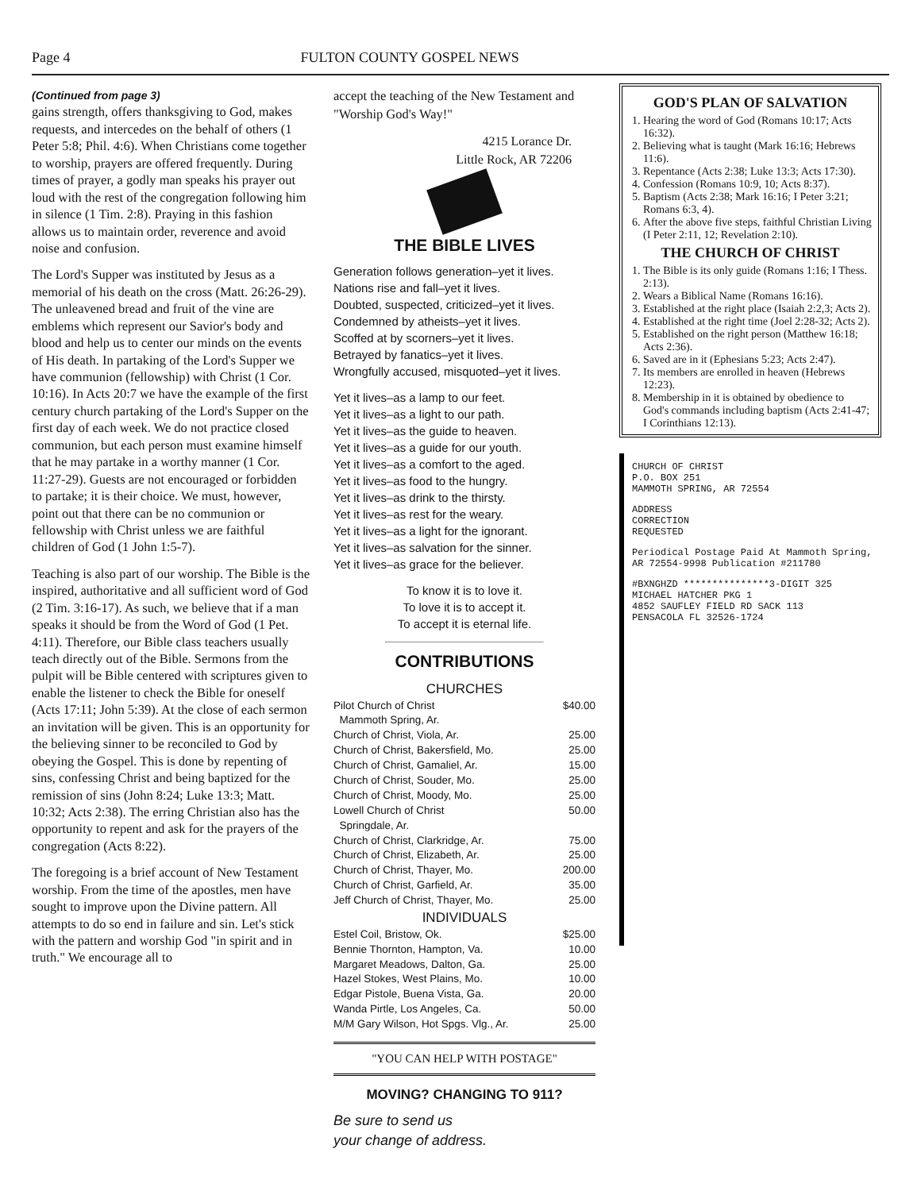Page 4 FULTON COUNTY GOSPEL NEWS
(Continued from page 3)
gains strength, offers thanksgiving to God, makes requests, and intercedes on the behalf of others (1 Peter 5:8; Phil. 4:6). When Christians come together to worship, prayers are offered frequently. During times of prayer, a godly man speaks his prayer out loud with the rest of the congregation following him in silence (1 Tim. 2:8). Praying in this fashion allows us to maintain order, reverence and avoid noise and confusion.
The Lord's Supper was instituted by Jesus as a memorial of his death on the cross (Matt. 26:26-29). The unleavened bread and fruit of the vine are emblems which represent our Savior's body and blood and help us to center our minds on the events of His death. In partaking of the Lord's Supper we have communion (fellowship) with Christ (1 Cor. 10:16). In Acts 20:7 we have the example of the first century church partaking of the Lord's Supper on the first day of each week. We do not practice closed communion, but each person must examine himself that he may partake in a worthy manner (1 Cor. 11:27-29). Guests are not encouraged or forbidden to partake; it is their choice. We must, however, point out that there can be no communion or fellowship with Christ unless we are faithful children of God (1 John 1:5-7).
Teaching is also part of our worship. The Bible is the inspired, authoritative and all sufficient word of God (2 Tim. 3:16-17). As such, we believe that if a man speaks it should be from the Word of God (1 Pet. 4:11). Therefore, our Bible class teachers usually teach directly out of the Bible. Sermons from the pulpit will be Bible centered with scriptures given to enable the listener to check the Bible for oneself (Acts 17:11; John 5:39). At the close of each sermon an invitation will be given. This is an opportunity for the believing sinner to be reconciled to God by obeying the Gospel. This is done by repenting of sins, confessing Christ and being baptized for the remission of sins (John 8:24; Luke 13:3; Matt. 10:32; Acts 2:38). The erring Christian also has the opportunity to repent and ask for the prayers of the congregation (Acts 8:22).
The foregoing is a brief account of New Testament worship. From the time of the apostles, men have sought to improve upon the Divine pattern. All attempts to do so end in failure and sin. Let's stick with the pattern and worship God "in spirit and in truth." We encourage all to
accept the teaching of the New Testament and "Worship God's Way!"
4215 Lorance Dr.
Little Rock, AR 72206
THE BIBLE LIVES
Generation follows generation–yet it lives.
Nations rise and fall–yet it lives.
Doubted, suspected, criticized–yet it lives.
Condemned by atheists–yet it lives.
Scoffed at by scorners–yet it lives.
Betrayed by fanatics–yet it lives.
Wrongfully accused, misquoted–yet it lives.
Yet it lives–as a lamp to our feet.
Yet it lives–as a light to our path.
Yet it lives–as the guide to heaven.
Yet it lives–as a guide for our youth.
Yet it lives–as a comfort to the aged.
Yet it lives–as food to the hungry.
Yet it lives–as drink to the thirsty.
Yet it lives–as rest for the weary.
Yet it lives–as a light for the ignorant.
Yet it lives–as salvation for the sinner.
Yet it lives–as grace for the believer.
To know it is to love it.
To love it is to accept it.
To accept it is eternal life.
CONTRIBUTIONS
CHURCHES
| Pilot Church of Christ Mammoth Spring, Ar. | $40.00 |
| Church of Christ, Viola, Ar. | 25.00 |
| Church of Christ, Bakersfield, Mo. | 25.00 |
| Church of Christ, Gamaliel, Ar. | 15.00 |
| Church of Christ, Souder, Mo. | 25.00 |
| Church of Christ, Moody, Mo. | 25.00 |
| Lowell Church of Christ Springdale, Ar. | 50.00 |
| Church of Christ, Clarkridge, Ar. | 75.00 |
| Church of Christ, Elizabeth, Ar. | 25.00 |
| Church of Christ, Thayer, Mo. | 200.00 |
| Church of Christ, Garfield, Ar. | 35.00 |
| Jeff Church of Christ, Thayer, Mo. | 25.00 |
INDIVIDUALS
| Estel Coil, Bristow, Ok. | $25.00 |
| Bennie Thornton, Hampton, Va. | 10.00 |
| Margaret Meadows, Dalton, Ga. | 25.00 |
| Hazel Stokes, West Plains, Mo. | 10.00 |
| Edgar Pistole, Buena Vista, Ga. | 20.00 |
| Wanda Pirtle, Los Angeles, Ca. | 50.00 |
| M/M Gary Wilson, Hot Spgs. Vlg., Ar. | 25.00 |
"YOU CAN HELP WITH POSTAGE"
MOVING? CHANGING TO 911?
Be sure to send us
your change of address.
GOD'S PLAN OF SALVATION
1. Hearing the word of God (Romans 10:17; Acts 16:32).
2. Believing what is taught (Mark 16:16; Hebrews 11:6).
3. Repentance (Acts 2:38; Luke 13:3; Acts 17:30).
4. Confession (Romans 10:9, 10; Acts 8:37).
5. Baptism (Acts 2:38; Mark 16:16; I Peter 3:21; Romans 6:3, 4).
6. After the above five steps, faithful Christian Living (I Peter 2:11, 12; Revelation 2:10).
THE CHURCH OF CHRIST
1. The Bible is its only guide (Romans 1:16; I Thess. 2:13).
2. Wears a Biblical Name (Romans 16:16).
3. Established at the right place (Isaiah 2:2,3; Acts 2).
4. Established at the right time (Joel 2:28-32; Acts 2).
5. Established on the right person (Matthew 16:18; Acts 2:36).
6. Saved are in it (Ephesians 5:23; Acts 2:47).
7. Its members are enrolled in heaven (Hebrews 12:23).
8. Membership in it is obtained by obedience to God's commands including baptism (Acts 2:41-47; I Corinthians 12:13).
CHURCH OF CHRIST
P.O. BOX 251
MAMMOTH SPRING, AR 72554
ADDRESS
CORRECTION
REQUESTED
Periodical Postage Paid At Mammoth Spring, AR 72554-9998 Publication #211780
#BXNGHZD ***************3-DIGIT 325
MICHAEL HATCHER PKG 1
4852 SAUFLEY FIELD RD SACK 113
PENSACOLA FL 32526-1724